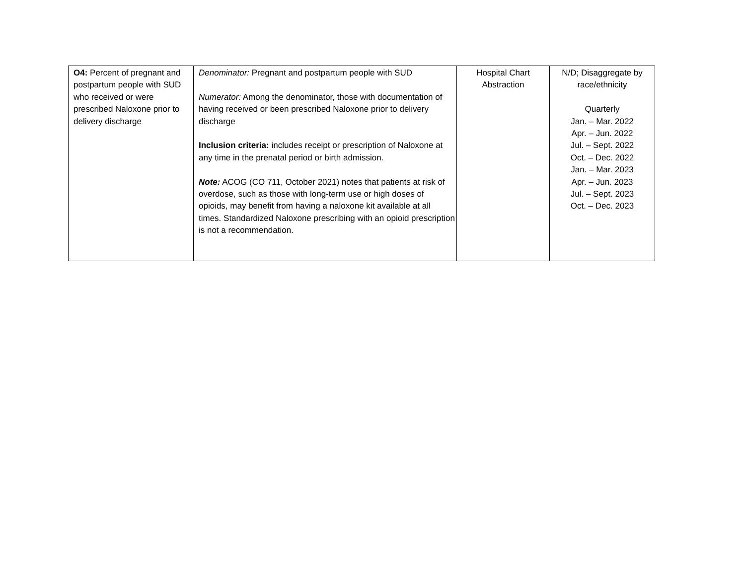| O4: Percent of pregnant and postpartum people with SUD who received or were prescribed Naloxone prior to delivery discharge | Denominator: Pregnant and postpartum people with SUD Numerator: Among the denominator, those with documentation of having received or been prescribed Naloxone prior to delivery discharge Inclusion criteria: includes receipt or prescription of Naloxone at any time in the prenatal period or birth admission. Note: ACOG (CO 711, October 2021) notes that patients at risk of overdose, such as those with long-term use or high doses of opioids, may benefit from having a naloxone kit available at all times. Standardized Naloxone prescribing with an opioid prescription is not a recommendation. | Hospital Chart Abstraction | N/D; Disaggregate by race/ethnicity Quarterly Jan. – Mar. 2022 Apr. – Jun. 2022 Jul. – Sept. 2022 Oct. – Dec. 2022 Jan. – Mar. 2023 Apr. – Jun. 2023 Jul. – Sept. 2023 Oct. – Dec. 2023 |